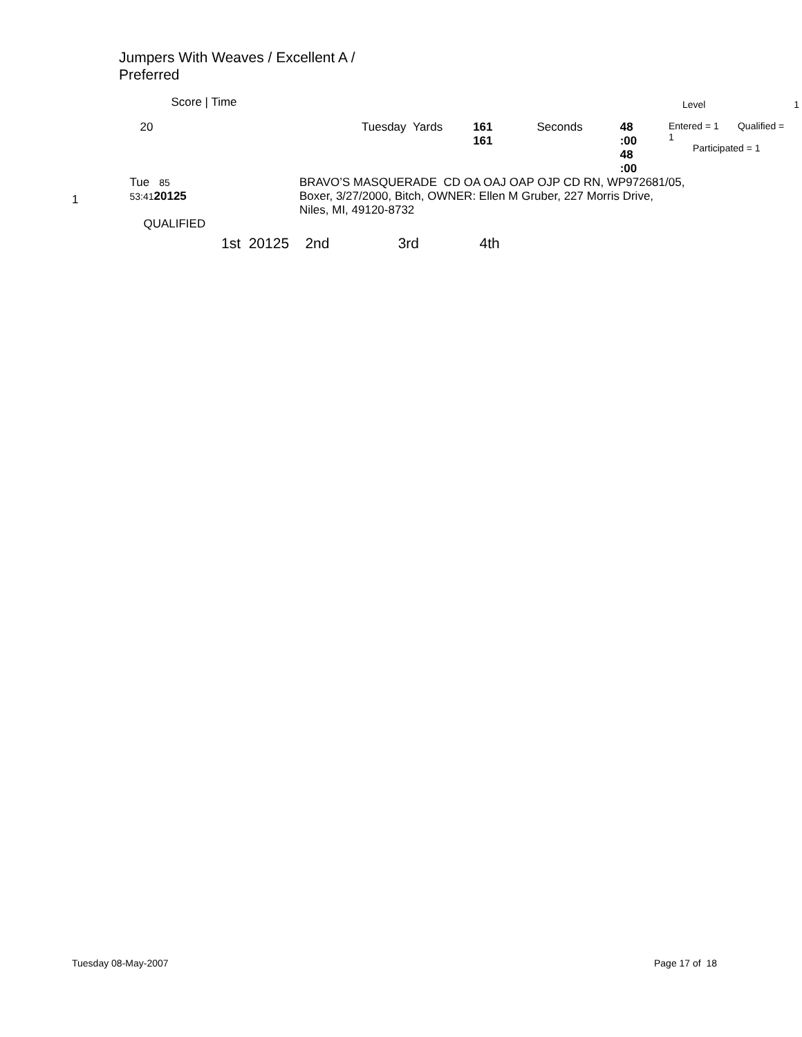Jumpers With Weaves / Excellent A /
Preferred
| | Score / Time | | | | | | | Level | 1 |
| | 20 | | Tuesday Yards | 161 161 | Seconds | 48 :00 48 :00 | Entered = 1 Qualified = 1 Participated = 1 | | |
| 1 | Tue 85 53:41 20125 QUALIFIED | | BRAVO’S MASQUERADE CD OA OAJ OAP OJP CD RN, WP972681/05, Boxer, 3/27/2000, Bitch, OWNER: Ellen M Gruber, 227 Morris Drive, Niles, MI, 49120-8732 | | | | | | |
| 1st 20125 2nd 3rd 4th | | | | | | | | | |
Tuesday 08-May-2007 Page 17 of 18